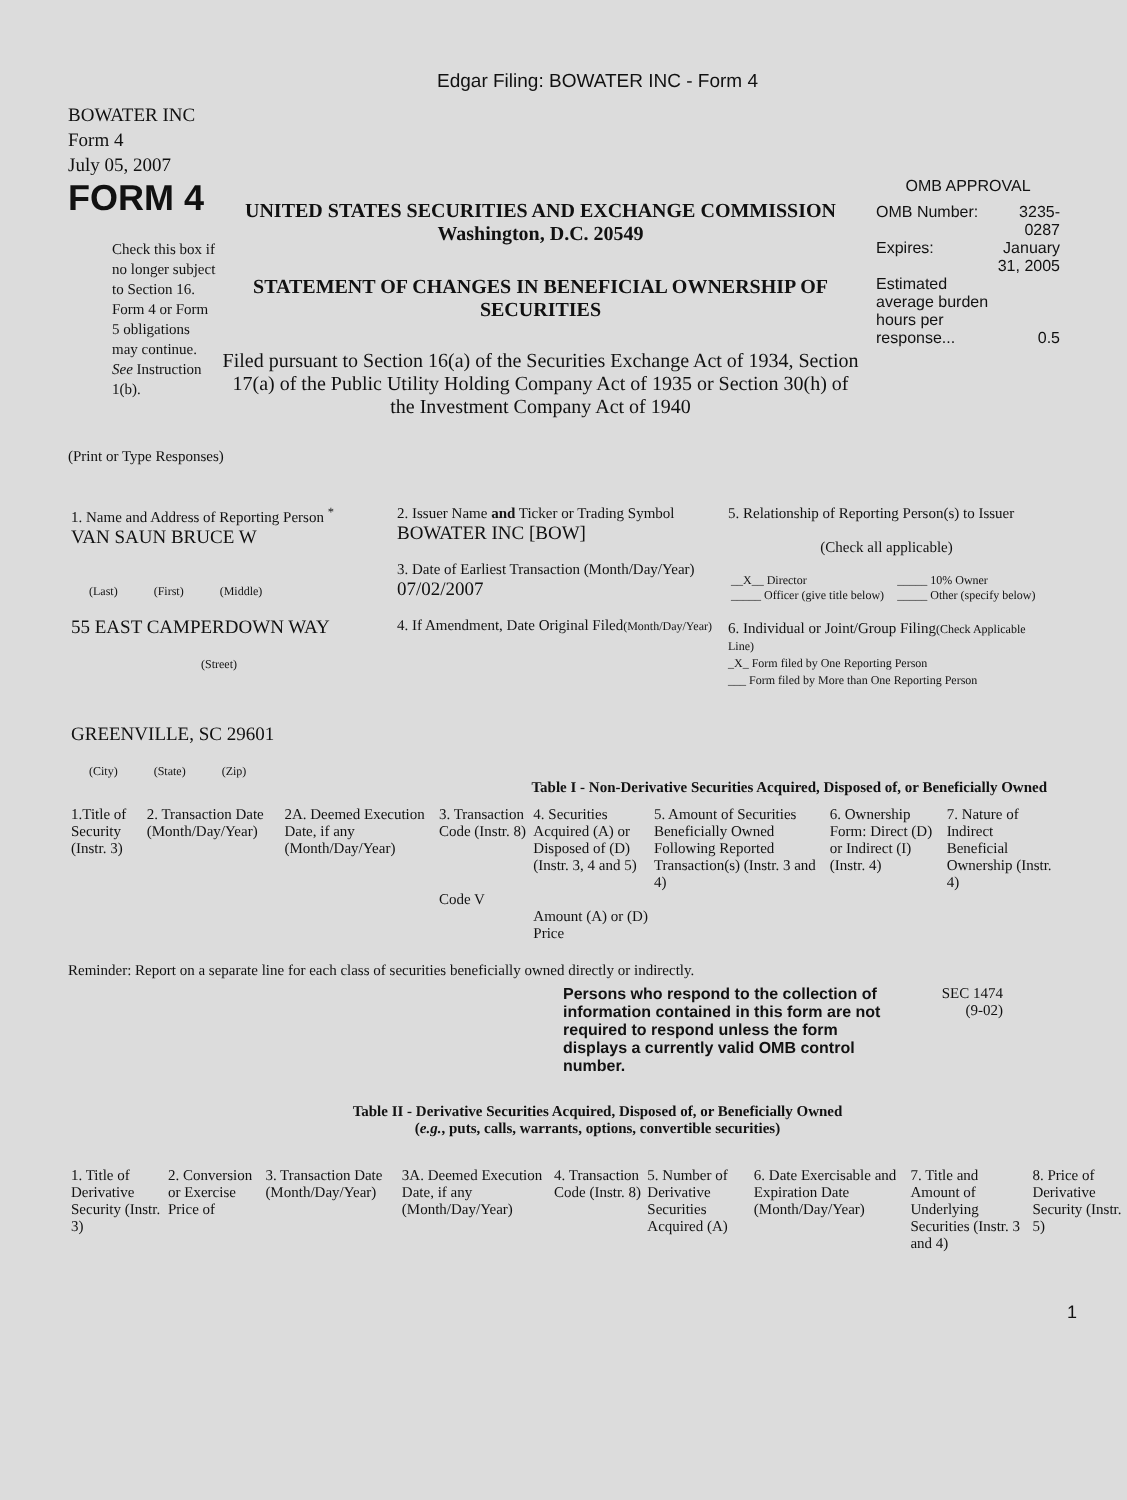Edgar Filing: BOWATER INC - Form 4
BOWATER INC
Form 4
July 05, 2007
FORM 4
Check this box if no longer subject to Section 16. Form 4 or Form 5 obligations may continue. See Instruction 1(b).
UNITED STATES SECURITIES AND EXCHANGE COMMISSION
Washington, D.C. 20549
STATEMENT OF CHANGES IN BENEFICIAL OWNERSHIP OF SECURITIES
Filed pursuant to Section 16(a) of the Securities Exchange Act of 1934, Section 17(a) of the Public Utility Holding Company Act of 1935 or Section 30(h) of the Investment Company Act of 1940
OMB APPROVAL
| OMB Number: | 3235-0287 |
| Expires: | January 31, 2005 |
| Estimated average burden hours per response... | 0.5 |
(Print or Type Responses)
| 1. Name and Address of Reporting Person <sup>*</sup> VAN SAUN BRUCE W (Last) (First) (Middle) 55 EAST CAMPERDOWN WAY (Street) GREENVILLE, SC 29601 (City) (State) (Zip) | 2. Issuer Name and Ticker or Trading Symbol BOWATER INC [BOW] 3. Date of Earliest Transaction (Month/Day/Year) 07/02/2007 4. If Amendment, Date Original Filed (Month/Day/Year) | 5. Relationship of Reporting Person(s) to Issuer (Check all applicable) / __X__ Director / _____ 10% Owner / / _____ Officer (give title below) / _____ Other (specify below) / 6. Individual or Joint/Group Filing (Check Applicable Line) _X_ Form filed by One Reporting Person ___ Form filed by More than One Reporting Person |
Table I - Non-Derivative Securities Acquired, Disposed of, or Beneficially Owned
| 1.Title of Security (Instr. 3) | 2. Transaction Date (Month/Day/Year) | 2A. Deemed Execution Date, if any (Month/Day/Year) | 3. Transaction Code (Instr. 8) Code V | 4. Securities Acquired (A) or Disposed of (D) (Instr. 3, 4 and 5) Amount (A) or (D) Price | 5. Amount of Securities Beneficially Owned Following Reported Transaction(s) (Instr. 3 and 4) | 6. Ownership Form: Direct (D) or Indirect (I) (Instr. 4) | 7. Nature of Indirect Beneficial Ownership (Instr. 4) |
Reminder: Report on a separate line for each class of securities beneficially owned directly or indirectly.
Persons who respond to the collection of information contained in this form are not required to respond unless the form displays a currently valid OMB control number.
SEC 1474
(9-02)
Table II - Derivative Securities Acquired, Disposed of, or Beneficially Owned
(e.g., puts, calls, warrants, options, convertible securities)
| 1. Title of Derivative Security (Instr. 3) | 2. Conversion or Exercise Price of | 3. Transaction Date (Month/Day/Year) | 3A. Deemed Execution Date, if any (Month/Day/Year) | 4. Transaction Code (Instr. 8) | 5. Number of Derivative Securities Acquired (A) | 6. Date Exercisable and Expiration Date (Month/Day/Year) | 7. Title and Amount of Underlying Securities (Instr. 3 and 4) | 8. Price of Derivative Security (Instr. 5) |
1